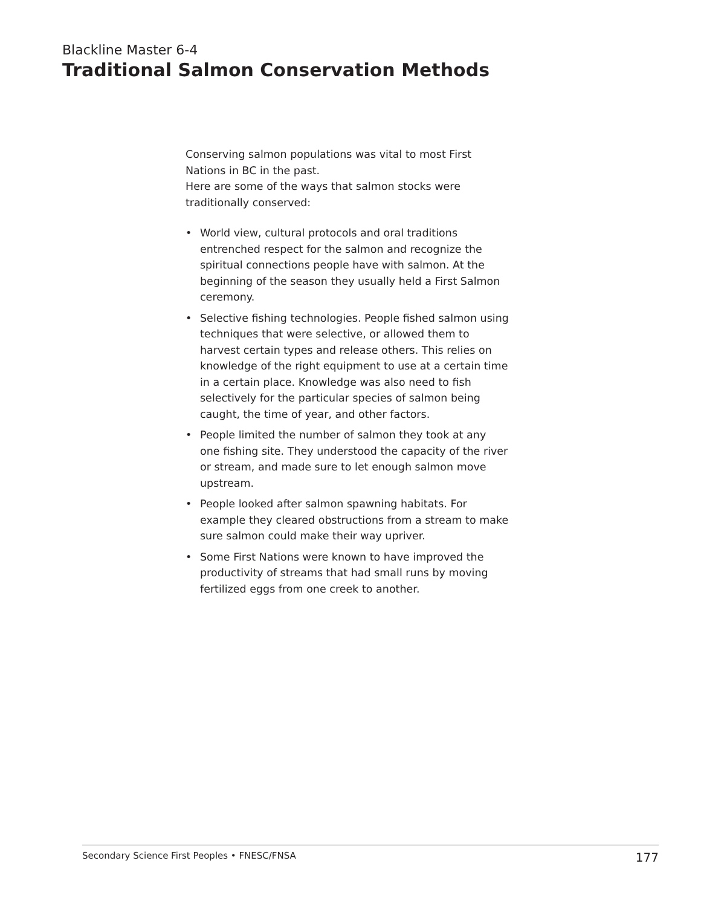Blackline Master 6-4
Traditional Salmon Conservation Methods
Conserving salmon populations was vital to most First Nations in BC in the past.
Here are some of the ways that salmon stocks were traditionally conserved:
• World view, cultural protocols and oral traditions entrenched respect for the salmon and recognize the spiritual connections people have with salmon. At the beginning of the season they usually held a First Salmon ceremony.
• Selective fishing technologies. People fished salmon using techniques that were selective, or allowed them to harvest certain types and release others. This relies on knowledge of the right equipment to use at a certain time in a certain place. Knowledge was also need to fish selectively for the particular species of salmon being caught, the time of year, and other factors.
• People limited the number of salmon they took at any one fishing site. They understood the capacity of the river or stream, and made sure to let enough salmon move upstream.
• People looked after salmon spawning habitats. For example they cleared obstructions from a stream to make sure salmon could make their way upriver.
• Some First Nations were known to have improved the productivity of streams that had small runs by moving fertilized eggs from one creek to another.
Secondary Science First Peoples • FNESC/FNSA 177